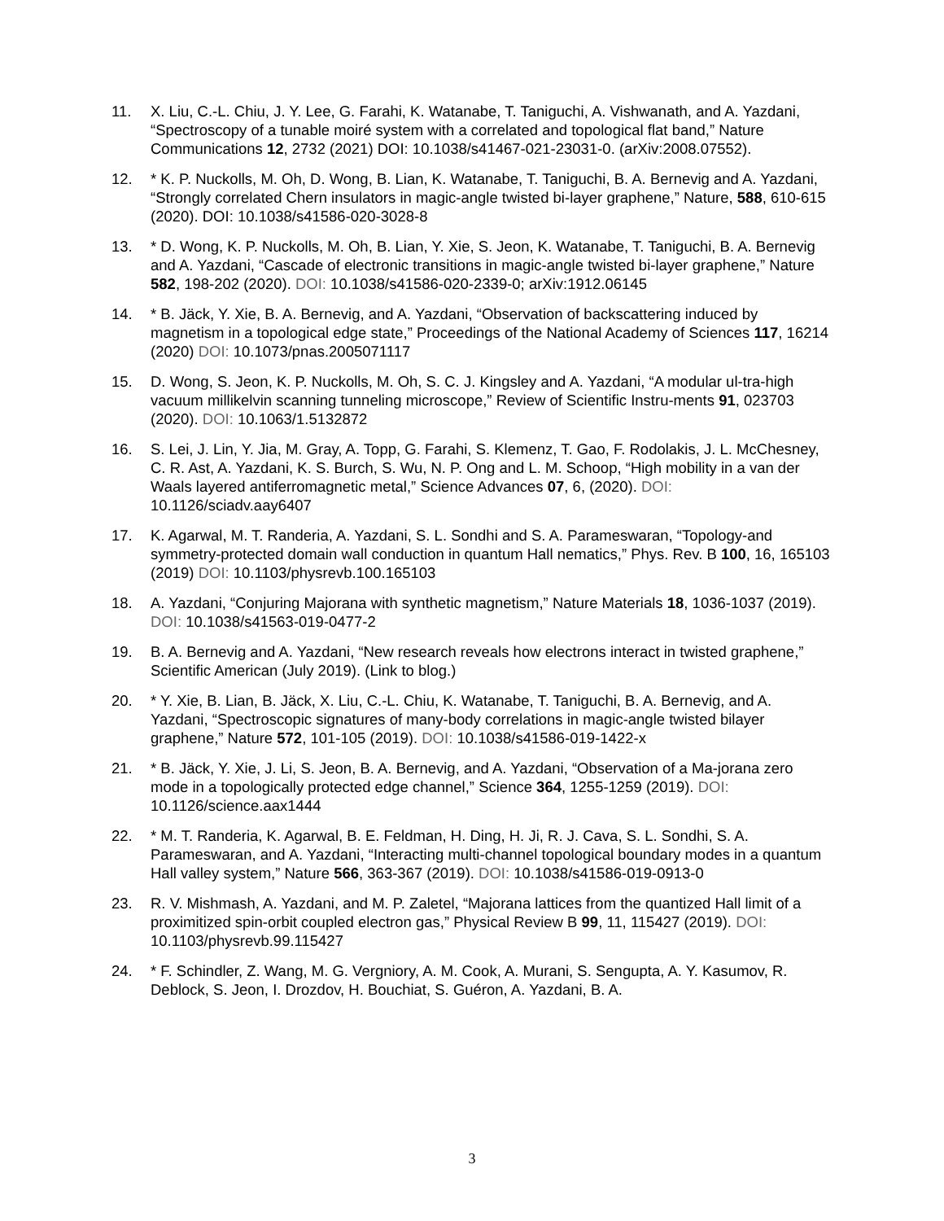11. X. Liu, C.-L. Chiu, J. Y. Lee, G. Farahi, K. Watanabe, T. Taniguchi, A. Vishwanath, and A. Yazdani, “Spectroscopy of a tunable moiré system with a correlated and topological flat band,” Nature Communications 12, 2732 (2021) DOI: 10.1038/s41467-021-23031-0. (arXiv:2008.07552).
12. * K. P. Nuckolls, M. Oh, D. Wong, B. Lian, K. Watanabe, T. Taniguchi, B. A. Bernevig and A. Yazdani, “Strongly correlated Chern insulators in magic-angle twisted bi-layer graphene,” Nature, 588, 610-615 (2020). DOI: 10.1038/s41586-020-3028-8
13. * D. Wong, K. P. Nuckolls, M. Oh, B. Lian, Y. Xie, S. Jeon, K. Watanabe, T. Taniguchi, B. A. Bernevig and A. Yazdani, “Cascade of electronic transitions in magic-angle twisted bi-layer graphene,” Nature 582, 198-202 (2020). DOI: 10.1038/s41586-020-2339-0; arXiv:1912.06145
14. * B. Jäck, Y. Xie, B. A. Bernevig, and A. Yazdani, “Observation of backscattering induced by magnetism in a topological edge state,” Proceedings of the National Academy of Sciences 117, 16214 (2020) DOI: 10.1073/pnas.2005071117
15. D. Wong, S. Jeon, K. P. Nuckolls, M. Oh, S. C. J. Kingsley and A. Yazdani, “A modular ul-tra-high vacuum millikelvin scanning tunneling microscope,” Review of Scientific Instru-ments 91, 023703 (2020). DOI: 10.1063/1.5132872
16. S. Lei, J. Lin, Y. Jia, M. Gray, A. Topp, G. Farahi, S. Klemenz, T. Gao, F. Rodolakis, J. L. McChesney, C. R. Ast, A. Yazdani, K. S. Burch, S. Wu, N. P. Ong and L. M. Schoop, “High mobility in a van der Waals layered antiferromagnetic metal,” Science Advances 07, 6, (2020). DOI: 10.1126/sciadv.aay6407
17. K. Agarwal, M. T. Randeria, A. Yazdani, S. L. Sondhi and S. A. Parameswaran, “Topology-and symmetry-protected domain wall conduction in quantum Hall nematics,” Phys. Rev. B 100, 16, 165103 (2019) DOI: 10.1103/physrevb.100.165103
18. A. Yazdani, “Conjuring Majorana with synthetic magnetism,” Nature Materials 18, 1036-1037 (2019). DOI: 10.1038/s41563-019-0477-2
19. B. A. Bernevig and A. Yazdani, “New research reveals how electrons interact in twisted graphene,” Scientific American (July 2019). (Link to blog.)
20. * Y. Xie, B. Lian, B. Jäck, X. Liu, C.-L. Chiu, K. Watanabe, T. Taniguchi, B. A. Bernevig, and A. Yazdani, “Spectroscopic signatures of many-body correlations in magic-angle twisted bilayer graphene,” Nature 572, 101-105 (2019). DOI: 10.1038/s41586-019-1422-x
21. * B. Jäck, Y. Xie, J. Li, S. Jeon, B. A. Bernevig, and A. Yazdani, “Observation of a Ma-jorana zero mode in a topologically protected edge channel,” Science 364, 1255-1259 (2019). DOI: 10.1126/science.aax1444
22. * M. T. Randeria, K. Agarwal, B. E. Feldman, H. Ding, H. Ji, R. J. Cava, S. L. Sondhi, S. A. Parameswaran, and A. Yazdani, “Interacting multi-channel topological boundary modes in a quantum Hall valley system,” Nature 566, 363-367 (2019). DOI: 10.1038/s41586-019-0913-0
23. R. V. Mishmash, A. Yazdani, and M. P. Zaletel, “Majorana lattices from the quantized Hall limit of a proximitized spin-orbit coupled electron gas,” Physical Review B 99, 11, 115427 (2019). DOI: 10.1103/physrevb.99.115427
24. * F. Schindler, Z. Wang, M. G. Vergniory, A. M. Cook, A. Murani, S. Sengupta, A. Y. Kasumov, R. Deblock, S. Jeon, I. Drozdov, H. Bouchiat, S. Guéron, A. Yazdani, B. A.
3